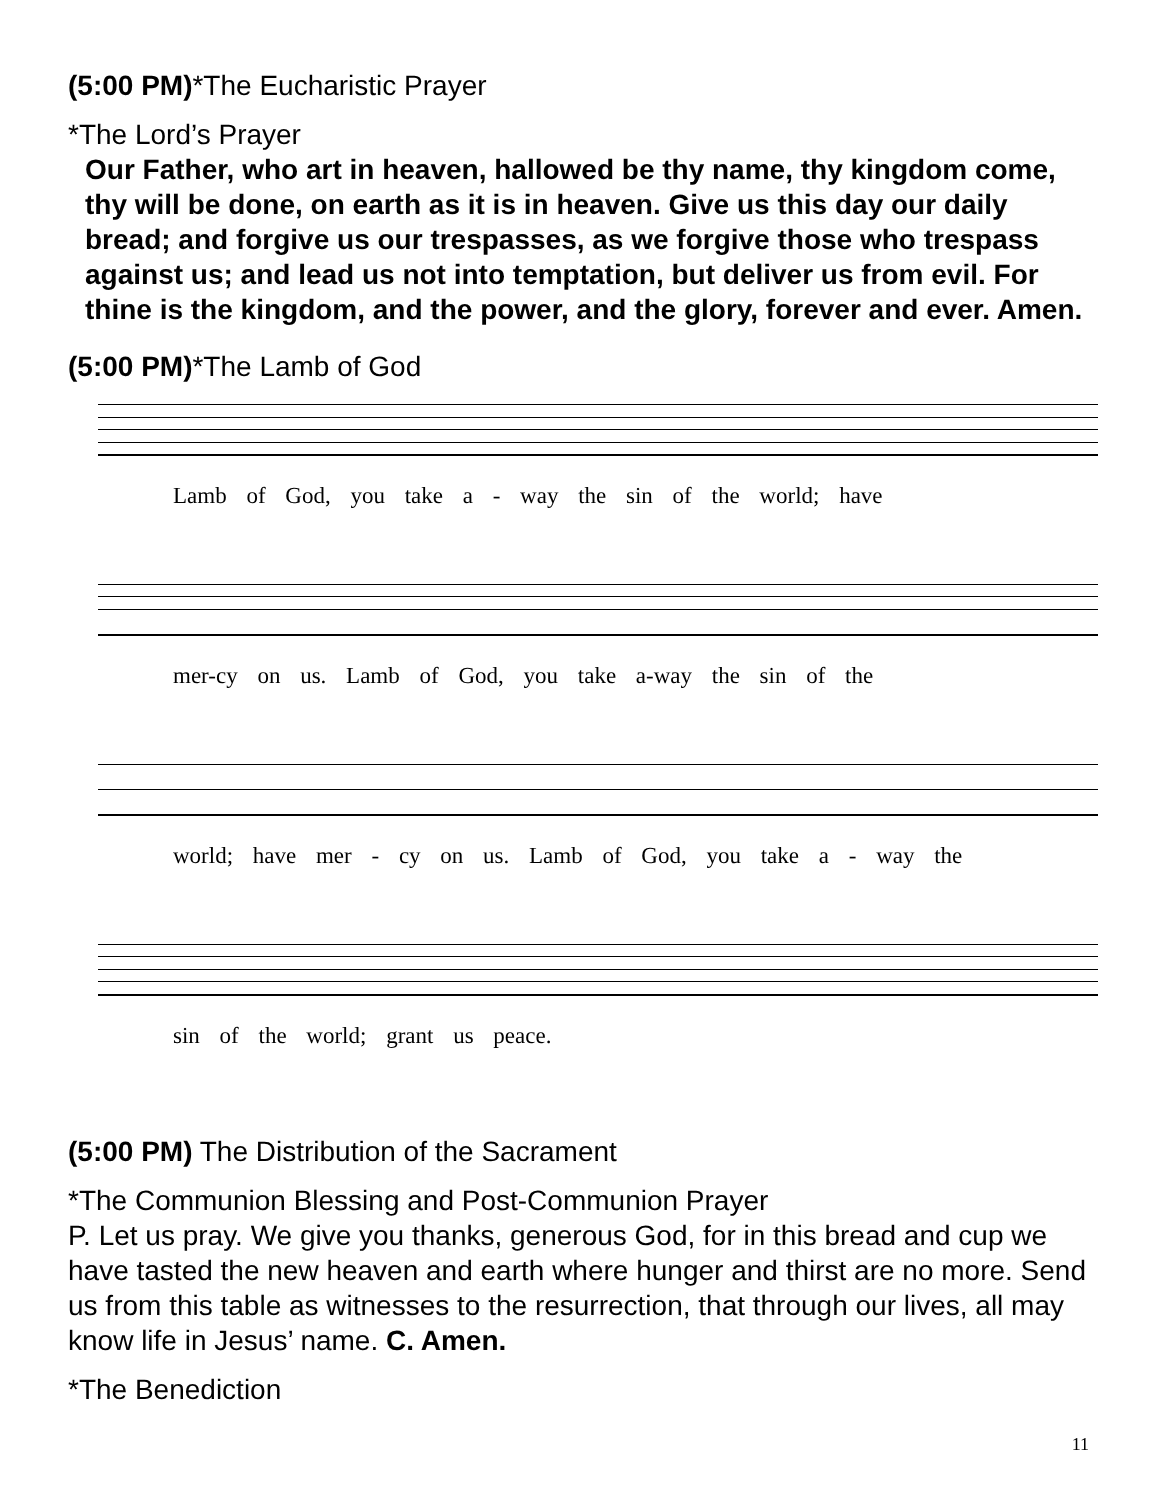(5:00 PM)*The Eucharistic Prayer
*The Lord’s Prayer
Our Father, who art in heaven, hallowed be thy name, thy kingdom come, thy will be done, on earth as it is in heaven. Give us this day our daily bread; and forgive us our trespasses, as we forgive those who trespass against us; and lead us not into temptation, but deliver us from evil. For thine is the kingdom, and the power, and the glory, forever and ever. Amen.
(5:00 PM)*The Lamb of God
Lamb of God, you take a - way the sin of the world; have
mer-cy on us. Lamb of God, you take a-way the sin of the
world; have mer - cy on us. Lamb of God, you take a - way the
sin of the world; grant us peace.
(5:00 PM) The Distribution of the Sacrament
*The Communion Blessing and Post-Communion Prayer
P. Let us pray. We give you thanks, generous God, for in this bread and cup we have tasted the new heaven and earth where hunger and thirst are no more. Send us from this table as witnesses to the resurrection, that through our lives, all may know life in Jesus’ name. C. Amen.
*The Benediction
11